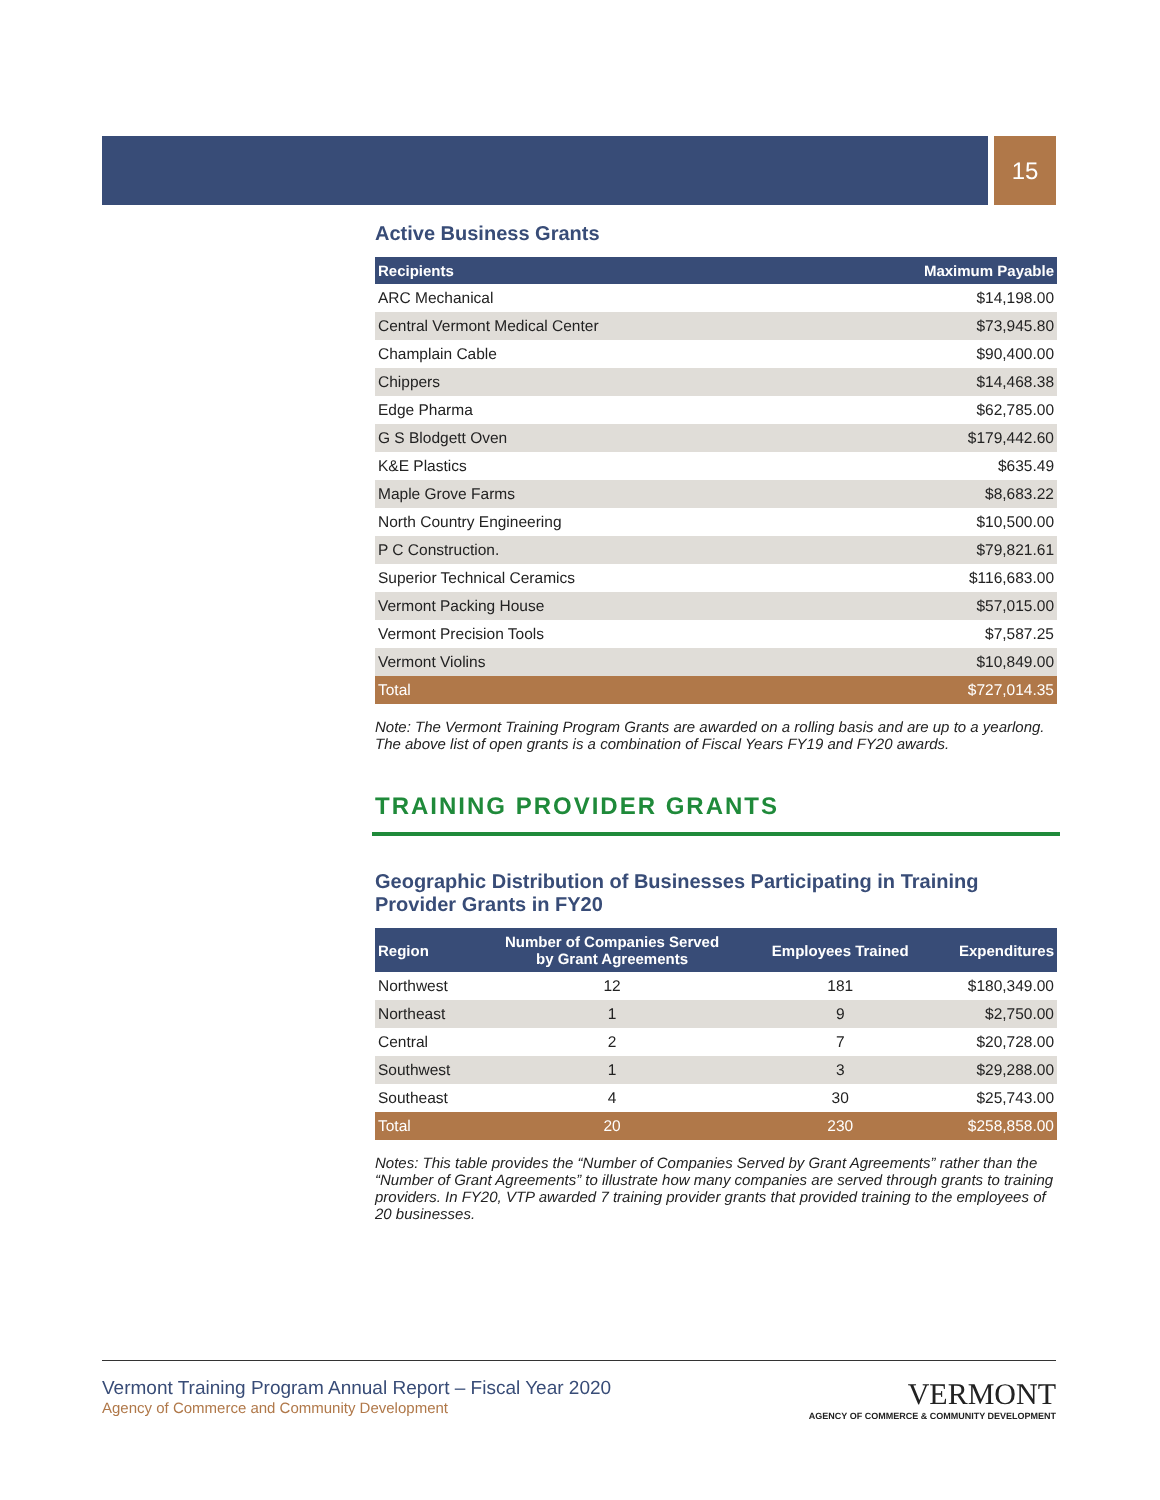15
Active Business Grants
| Recipients | Maximum Payable |
| --- | --- |
| ARC Mechanical | $14,198.00 |
| Central Vermont Medical Center | $73,945.80 |
| Champlain Cable | $90,400.00 |
| Chippers | $14,468.38 |
| Edge Pharma | $62,785.00 |
| G S Blodgett Oven | $179,442.60 |
| K&E Plastics | $635.49 |
| Maple Grove Farms | $8,683.22 |
| North Country Engineering | $10,500.00 |
| P C Construction. | $79,821.61 |
| Superior Technical Ceramics | $116,683.00 |
| Vermont Packing House | $57,015.00 |
| Vermont Precision Tools | $7,587.25 |
| Vermont Violins | $10,849.00 |
| Total | $727,014.35 |
Note: The Vermont Training Program Grants are awarded on a rolling basis and are up to a yearlong. The above list of open grants is a combination of Fiscal Years FY19 and FY20 awards.
TRAINING PROVIDER GRANTS
Geographic Distribution of Businesses Participating in Training Provider Grants in FY20
| Region | Number of Companies Served by Grant Agreements | Employees Trained | Expenditures |
| --- | --- | --- | --- |
| Northwest | 12 | 181 | $180,349.00 |
| Northeast | 1 | 9 | $2,750.00 |
| Central | 2 | 7 | $20,728.00 |
| Southwest | 1 | 3 | $29,288.00 |
| Southeast | 4 | 30 | $25,743.00 |
| Total | 20 | 230 | $258,858.00 |
Notes: This table provides the “Number of Companies Served by Grant Agreements” rather than the “Number of Grant Agreements” to illustrate how many companies are served through grants to training providers. In FY20, VTP awarded 7 training provider grants that provided training to the employees of 20 businesses.
Vermont Training Program Annual Report – Fiscal Year 2020
Agency of Commerce and Community Development
VERMONT
AGENCY OF COMMERCE & COMMUNITY DEVELOPMENT